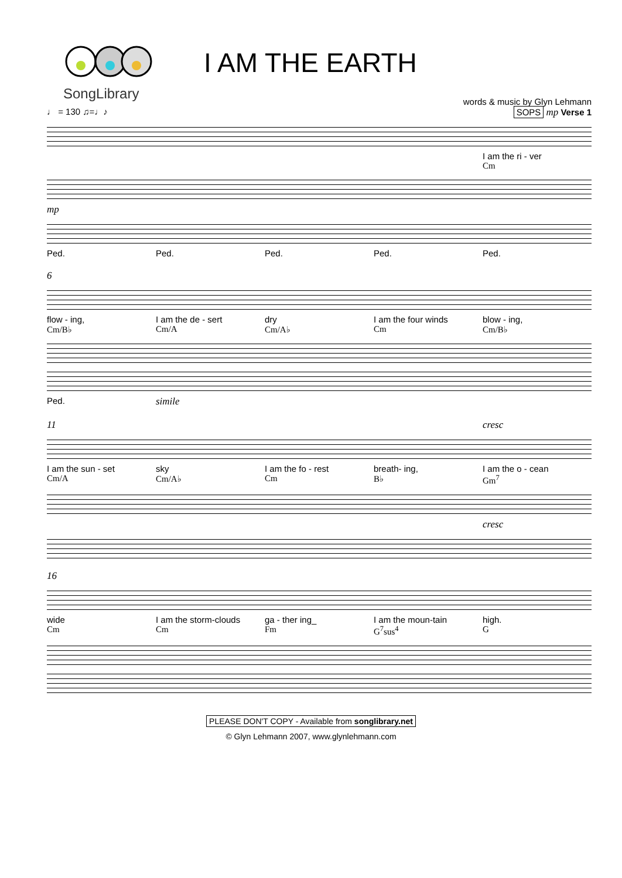SongLibrary
I AM THE EARTH
words & music by Glyn Lehmann
♩ = 130 ♫=♩♪ SOPS mp Verse 1
I am the ri - ver
Cm
mp
Ped. Ped. Ped. Ped. Ped.
6
flow - ing, I am the de - sert dry I am the four winds blow - ing,
Cm/B♭ Cm/A Cm/A♭ Cm Cm/B♭
Ped. simile
11 cresc
I am the sun - set sky I am the fo - rest breath- ing, I am the o - cean
Cm/A Cm/A♭ Cm B♭ Gm<sup>7</sup>
cresc
16
wide I am the storm-clouds ga - ther ing_ I am the moun-tain high.
Cm Cm Fm G<sup>7</sup>sus<sup>4</sup> G
PLEASE DON'T COPY - Available from songlibrary.net
© Glyn Lehmann 2007, www.glynlehmann.com